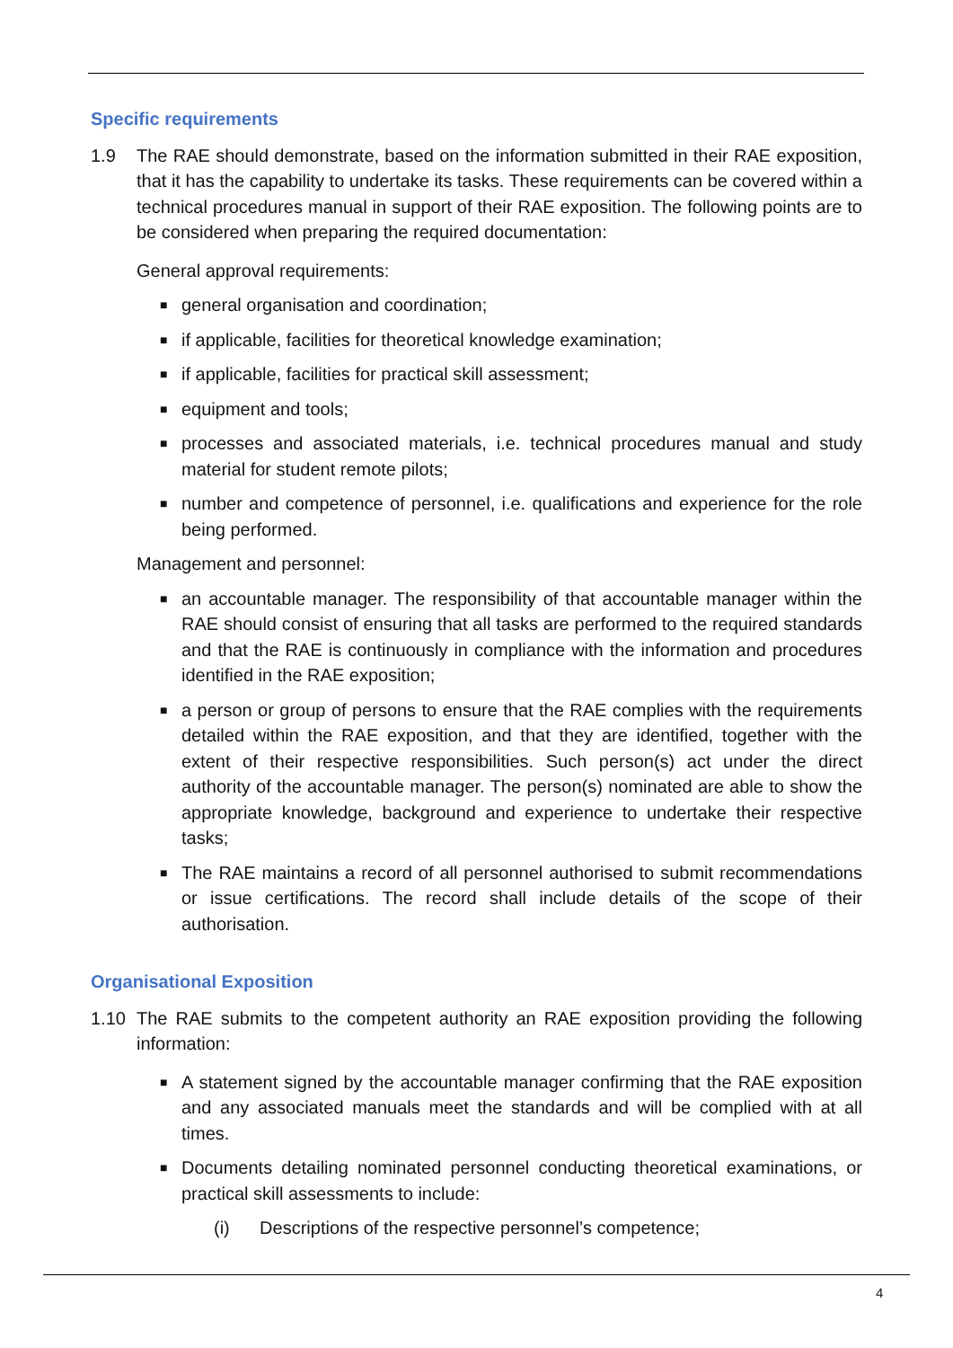Specific requirements
1.9 The RAE should demonstrate, based on the information submitted in their RAE exposition, that it has the capability to undertake its tasks. These requirements can be covered within a technical procedures manual in support of their RAE exposition. The following points are to be considered when preparing the required documentation:
General approval requirements:
■ general organisation and coordination;
■ if applicable, facilities for theoretical knowledge examination;
■ if applicable, facilities for practical skill assessment;
■ equipment and tools;
■ processes and associated materials, i.e. technical procedures manual and study material for student remote pilots;
■ number and competence of personnel, i.e. qualifications and experience for the role being performed.
Management and personnel:
■ an accountable manager. The responsibility of that accountable manager within the RAE should consist of ensuring that all tasks are performed to the required standards and that the RAE is continuously in compliance with the information and procedures identified in the RAE exposition;
■ a person or group of persons to ensure that the RAE complies with the requirements detailed within the RAE exposition, and that they are identified, together with the extent of their respective responsibilities. Such person(s) act under the direct authority of the accountable manager. The person(s) nominated are able to show the appropriate knowledge, background and experience to undertake their respective tasks;
■ The RAE maintains a record of all personnel authorised to submit recommendations or issue certifications. The record shall include details of the scope of their authorisation.
Organisational Exposition
1.10 The RAE submits to the competent authority an RAE exposition providing the following information:
■ A statement signed by the accountable manager confirming that the RAE exposition and any associated manuals meet the standards and will be complied with at all times.
■ Documents detailing nominated personnel conducting theoretical examinations, or practical skill assessments to include:
(i) Descriptions of the respective personnel’s competence;
4